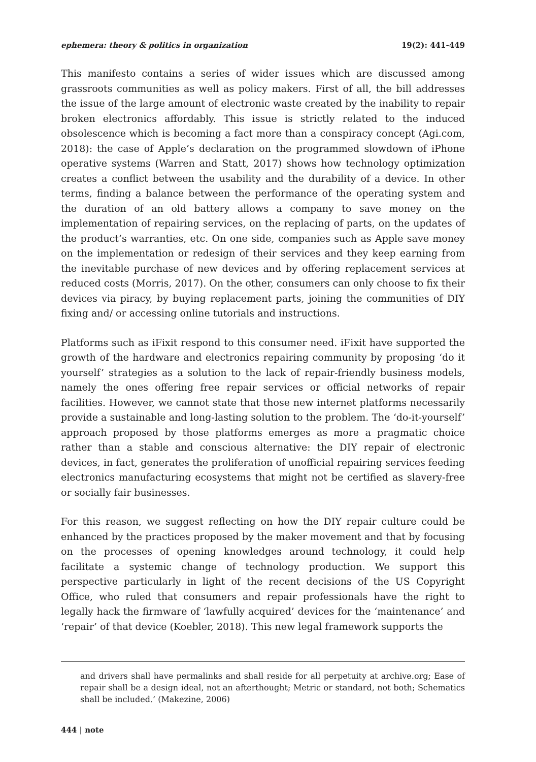ephemera: theory & politics in organization 19(2): 441-449
This manifesto contains a series of wider issues which are discussed among grassroots communities as well as policy makers. First of all, the bill addresses the issue of the large amount of electronic waste created by the inability to repair broken electronics affordably. This issue is strictly related to the induced obsolescence which is becoming a fact more than a conspiracy concept (Agi.com, 2018): the case of Apple’s declaration on the programmed slowdown of iPhone operative systems (Warren and Statt, 2017) shows how technology optimization creates a conflict between the usability and the durability of a device. In other terms, finding a balance between the performance of the operating system and the duration of an old battery allows a company to save money on the implementation of repairing services, on the replacing of parts, on the updates of the product’s warranties, etc. On one side, companies such as Apple save money on the implementation or redesign of their services and they keep earning from the inevitable purchase of new devices and by offering replacement services at reduced costs (Morris, 2017). On the other, consumers can only choose to fix their devices via piracy, by buying replacement parts, joining the communities of DIY fixing and/ or accessing online tutorials and instructions.
Platforms such as iFixit respond to this consumer need. iFixit have supported the growth of the hardware and electronics repairing community by proposing ‘do it yourself’ strategies as a solution to the lack of repair-friendly business models, namely the ones offering free repair services or official networks of repair facilities. However, we cannot state that those new internet platforms necessarily provide a sustainable and long-lasting solution to the problem. The ‘do-it-yourself’ approach proposed by those platforms emerges as more a pragmatic choice rather than a stable and conscious alternative: the DIY repair of electronic devices, in fact, generates the proliferation of unofficial repairing services feeding electronics manufacturing ecosystems that might not be certified as slavery-free or socially fair businesses.
For this reason, we suggest reflecting on how the DIY repair culture could be enhanced by the practices proposed by the maker movement and that by focusing on the processes of opening knowledges around technology, it could help facilitate a systemic change of technology production. We support this perspective particularly in light of the recent decisions of the US Copyright Office, who ruled that consumers and repair professionals have the right to legally hack the firmware of ‘lawfully acquired’ devices for the ‘maintenance’ and ‘repair’ of that device (Koebler, 2018). This new legal framework supports the
and drivers shall have permalinks and shall reside for all perpetuity at archive.org; Ease of repair shall be a design ideal, not an afterthought; Metric or standard, not both; Schematics shall be included.’ (Makezine, 2006)
444 | note